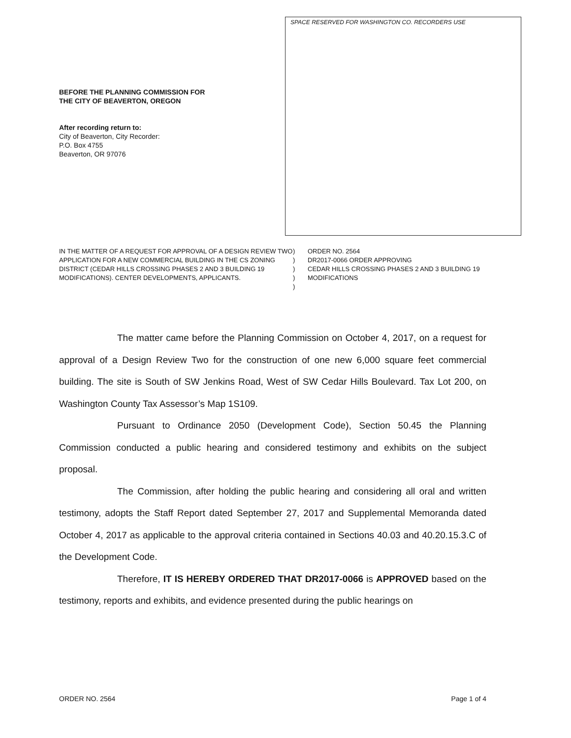SPACE RESERVED FOR WASHINGTON CO. RECORDERS USE
BEFORE THE PLANNING COMMISSION FOR
THE CITY OF BEAVERTON, OREGON
After recording return to:
City of Beaverton, City Recorder:
P.O. Box 4755
Beaverton, OR 97076
IN THE MATTER OF A REQUEST FOR APPROVAL OF A DESIGN REVIEW TWO APPLICATION FOR A NEW COMMERCIAL BUILDING IN THE CS ZONING DISTRICT (CEDAR HILLS CROSSING PHASES 2 AND 3 BUILDING 19 MODIFICATIONS). CENTER DEVELOPMENTS, APPLICANTS.
)
)
)
)
)
ORDER NO. 2564
DR2017-0066 ORDER APPROVING
CEDAR HILLS CROSSING PHASES 2 AND 3 BUILDING 19
MODIFICATIONS
The matter came before the Planning Commission on October 4, 2017, on a request for approval of a Design Review Two for the construction of one new 6,000 square feet commercial building. The site is South of SW Jenkins Road, West of SW Cedar Hills Boulevard. Tax Lot 200, on Washington County Tax Assessor’s Map 1S109.
Pursuant to Ordinance 2050 (Development Code), Section 50.45 the Planning Commission conducted a public hearing and considered testimony and exhibits on the subject proposal.
The Commission, after holding the public hearing and considering all oral and written testimony, adopts the Staff Report dated September 27, 2017 and Supplemental Memoranda dated October 4, 2017 as applicable to the approval criteria contained in Sections 40.03 and 40.20.15.3.C of the Development Code.
Therefore, IT IS HEREBY ORDERED THAT DR2017-0066 is APPROVED based on the testimony, reports and exhibits, and evidence presented during the public hearings on
ORDER NO. 2564 Page 1 of 4